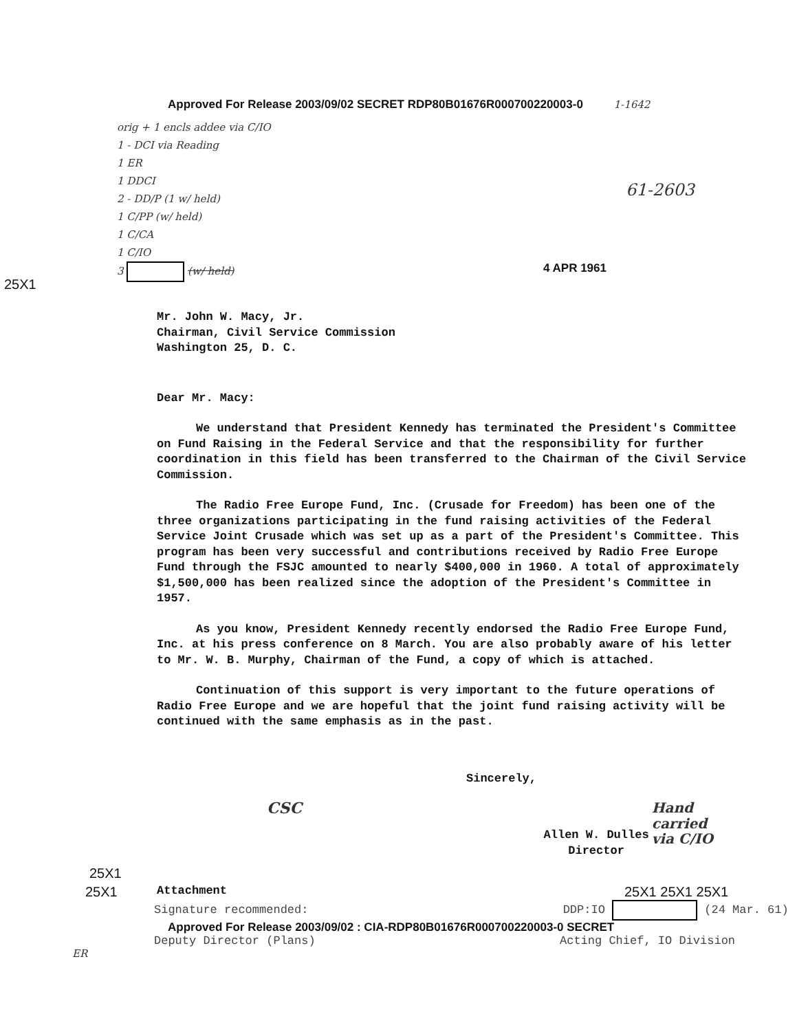Approved For Release 2003/09/02 SECRET RDP80B01676R000700220003-0 1-1642
orig + 1 encls addee via C/IO
1 - DCI via Reading
1 ER
1 DDCI
2 - DD/P (1 w/ held)
1 C/PP (w/ held)
1 C/CA
1 C/IO
3 (w/ held)
61-2603
4 APR 1961
25X1
Mr. John W. Macy, Jr.
Chairman, Civil Service Commission
Washington 25, D. C.
Dear Mr. Macy:
We understand that President Kennedy has terminated the President's Committee on Fund Raising in the Federal Service and that the responsibility for further coordination in this field has been transferred to the Chairman of the Civil Service Commission.
The Radio Free Europe Fund, Inc. (Crusade for Freedom) has been one of the three organizations participating in the fund raising activities of the Federal Service Joint Crusade which was set up as a part of the President's Committee. This program has been very successful and contributions received by Radio Free Europe Fund through the FSJC amounted to nearly $400,000 in 1960. A total of approximately $1,500,000 has been realized since the adoption of the President's Committee in 1957.
As you know, President Kennedy recently endorsed the Radio Free Europe Fund, Inc. at his press conference on 8 March. You are also probably aware of his letter to Mr. W. B. Murphy, Chairman of the Fund, a copy of which is attached.
Continuation of this support is very important to the future operations of Radio Free Europe and we are hopeful that the joint fund raising activity will be continued with the same emphasis as in the past.
Sincerely,
CSC
Allen W. Dulles
Director
Hand carried
via C/IO
25X1
25X1
Attachment
25X1 25X1 25X1
Signature recommended: DDP:IO (24 Mar. 61)
Approved For Release 2003/09/02 : CIA-RDP80B01676R000700220003-0 SECRET
Deputy Director (Plans) Acting Chief, IO Division
ER